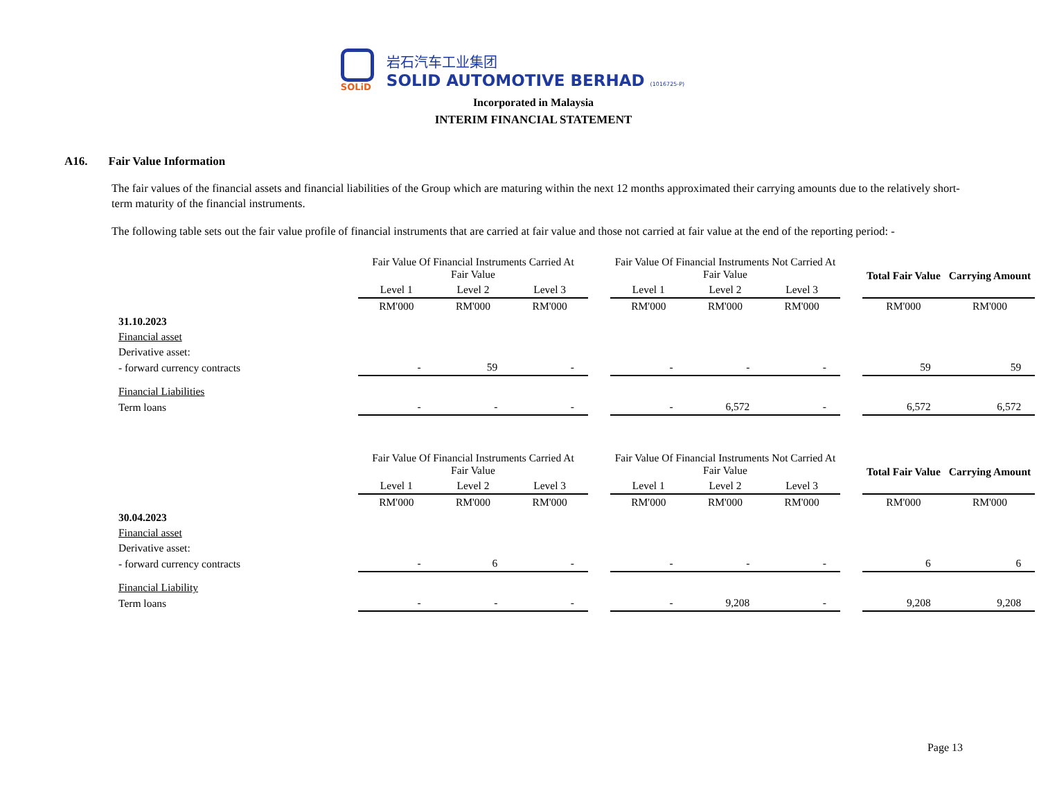SOLiD
岩石汽车工业集团
SOLID AUTOMOTIVE BERHAD (1016725-P)
Incorporated in Malaysia
INTERIM FINANCIAL STATEMENT
A16. Fair Value Information
The fair values of the financial assets and financial liabilities of the Group which are maturing within the next 12 months approximated their carrying amounts due to the relatively short-term maturity of the financial instruments.
The following table sets out the fair value profile of financial instruments that are carried at fair value and those not carried at fair value at the end of the reporting period: -
| | Fair Value Of Financial Instruments Carried At Fair Value | | | | Fair Value Of Financial Instruments Not Carried At Fair Value | | | | Total Fair Value | Carrying Amount |
| --- | --- | --- | --- | --- | --- | --- | --- | --- | --- | --- |
| | Level 1 | Level 2 | Level 3 | | Level 1 | Level 2 | Level 3 | | | |
| | RM'000 | RM'000 | RM'000 | | RM'000 | RM'000 | RM'000 | | RM'000 | RM'000 |
| 31.10.2023 | | | | | | | | | | |
| Financial asset | | | | | | | | | | |
| Derivative asset: | | | | | | | | | | |
| - forward currency contracts | - | 59 | - | | - | - | - | | 59 | 59 |
| Financial Liabilities | | | | | | | | | | |
| Term loans | - | - | - | | - | 6,572 | - | | 6,572 | 6,572 |
| | Fair Value Of Financial Instruments Carried At Fair Value | | | | Fair Value Of Financial Instruments Not Carried At Fair Value | | | | Total Fair Value | Carrying Amount |
| --- | --- | --- | --- | --- | --- | --- | --- | --- | --- | --- |
| | Level 1 | Level 2 | Level 3 | | Level 1 | Level 2 | Level 3 | | | |
| | RM'000 | RM'000 | RM'000 | | RM'000 | RM'000 | RM'000 | | RM'000 | RM'000 |
| 30.04.2023 | | | | | | | | | | |
| Financial asset | | | | | | | | | | |
| Derivative asset: | | | | | | | | | | |
| - forward currency contracts | - | 6 | - | | - | - | - | | 6 | 6 |
| Financial Liability | | | | | | | | | | |
| Term loans | - | - | - | | - | 9,208 | - | | 9,208 | 9,208 |
Page 13